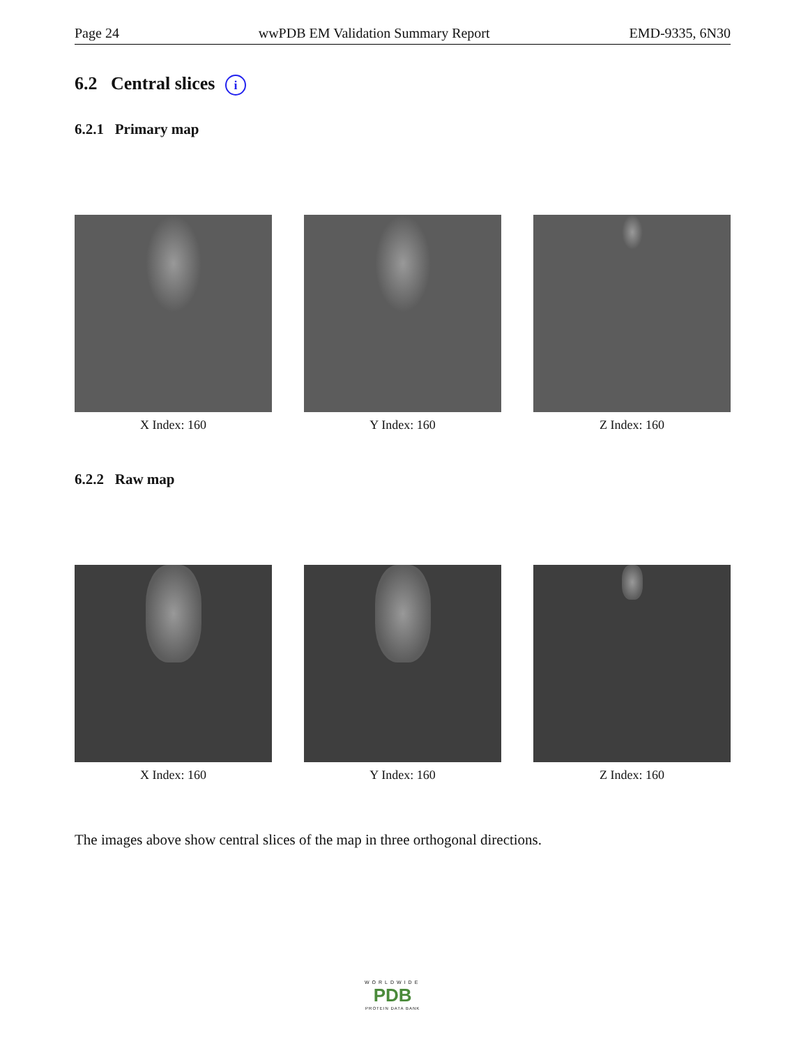Page 24 wwPDB EM Validation Summary Report EMD-9335, 6N30
6.2 Central slices i
6.2.1 Primary map
X Index: 160 Y Index: 160 Z Index: 160
6.2.2 Raw map
X Index: 160 Y Index: 160 Z Index: 160
The images above show central slices of the map in three orthogonal directions.
WORLDWIDE
PDB
PROTEIN DATA BANK